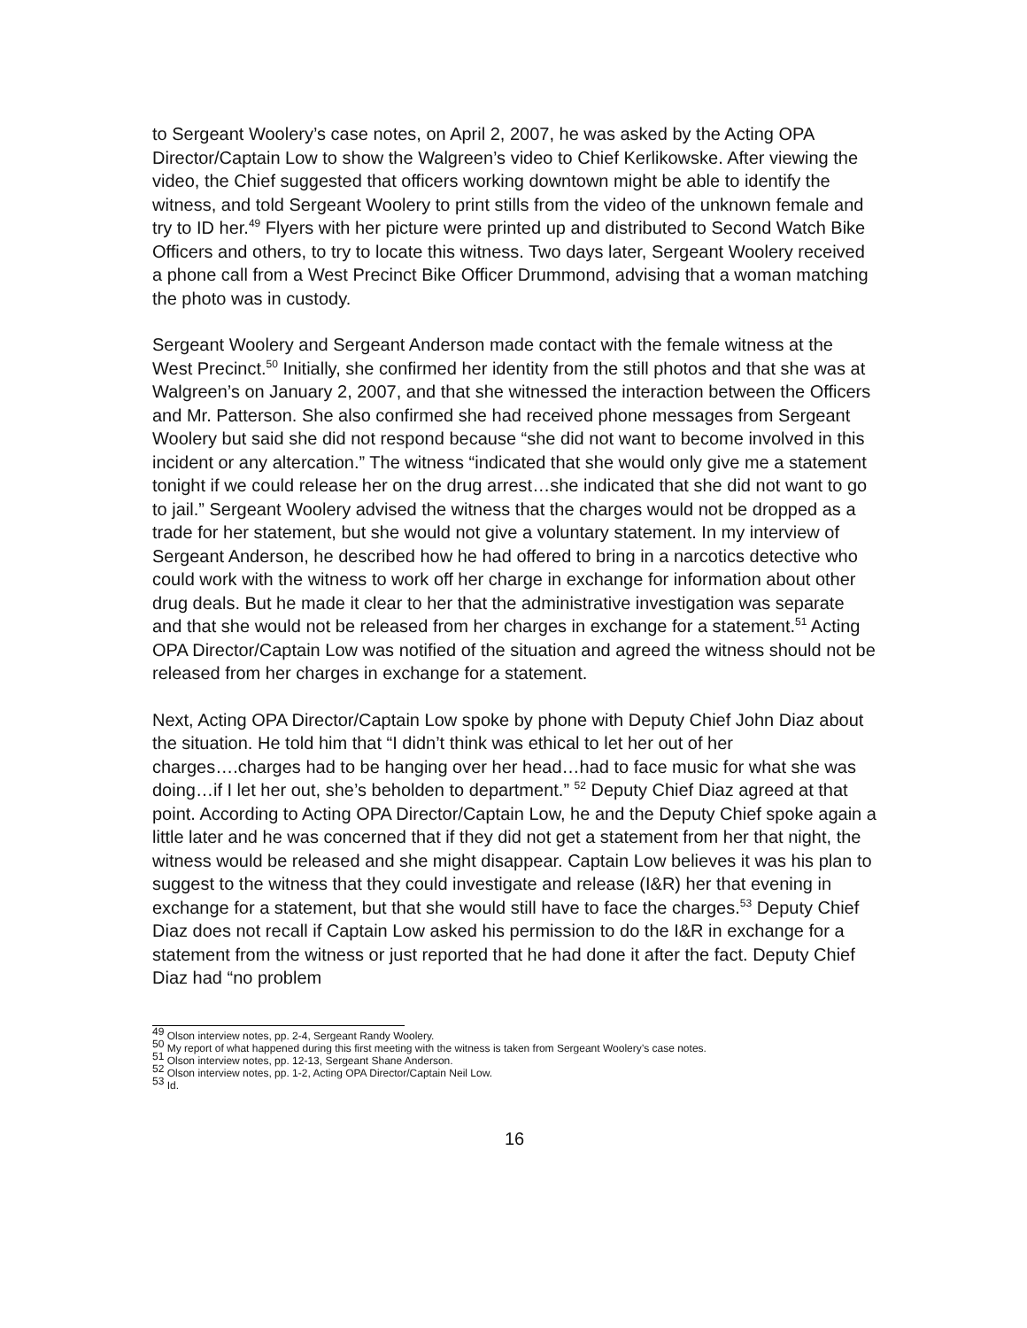to Sergeant Woolery’s case notes, on April 2, 2007, he was asked by the Acting OPA Director/Captain Low to show the Walgreen’s video to Chief Kerlikowske. After viewing the video, the Chief suggested that officers working downtown might be able to identify the witness, and told Sergeant Woolery to print stills from the video of the unknown female and try to ID her.<sup>49</sup> Flyers with her picture were printed up and distributed to Second Watch Bike Officers and others, to try to locate this witness. Two days later, Sergeant Woolery received a phone call from a West Precinct Bike Officer Drummond, advising that a woman matching the photo was in custody.
Sergeant Woolery and Sergeant Anderson made contact with the female witness at the West Precinct.<sup>50</sup> Initially, she confirmed her identity from the still photos and that she was at Walgreen’s on January 2, 2007, and that she witnessed the interaction between the Officers and Mr. Patterson. She also confirmed she had received phone messages from Sergeant Woolery but said she did not respond because “she did not want to become involved in this incident or any altercation.” The witness “indicated that she would only give me a statement tonight if we could release her on the drug arrest…she indicated that she did not want to go to jail.” Sergeant Woolery advised the witness that the charges would not be dropped as a trade for her statement, but she would not give a voluntary statement. In my interview of Sergeant Anderson, he described how he had offered to bring in a narcotics detective who could work with the witness to work off her charge in exchange for information about other drug deals. But he made it clear to her that the administrative investigation was separate and that she would not be released from her charges in exchange for a statement.<sup>51</sup> Acting OPA Director/Captain Low was notified of the situation and agreed the witness should not be released from her charges in exchange for a statement.
Next, Acting OPA Director/Captain Low spoke by phone with Deputy Chief John Diaz about the situation. He told him that “I didn’t think was ethical to let her out of her charges….charges had to be hanging over her head…had to face music for what she was doing…if I let her out, she’s beholden to department.” <sup>52</sup> Deputy Chief Diaz agreed at that point. According to Acting OPA Director/Captain Low, he and the Deputy Chief spoke again a little later and he was concerned that if they did not get a statement from her that night, the witness would be released and she might disappear. Captain Low believes it was his plan to suggest to the witness that they could investigate and release (I&R) her that evening in exchange for a statement, but that she would still have to face the charges.<sup>53</sup> Deputy Chief Diaz does not recall if Captain Low asked his permission to do the I&R in exchange for a statement from the witness or just reported that he had done it after the fact. Deputy Chief Diaz had “no problem
<sup>49</sup> Olson interview notes, pp. 2-4, Sergeant Randy Woolery.
<sup>50</sup> My report of what happened during this first meeting with the witness is taken from Sergeant Woolery’s case notes.
<sup>51</sup> Olson interview notes, pp. 12-13, Sergeant Shane Anderson.
<sup>52</sup> Olson interview notes, pp. 1-2, Acting OPA Director/Captain Neil Low.
<sup>53</sup> Id.
16